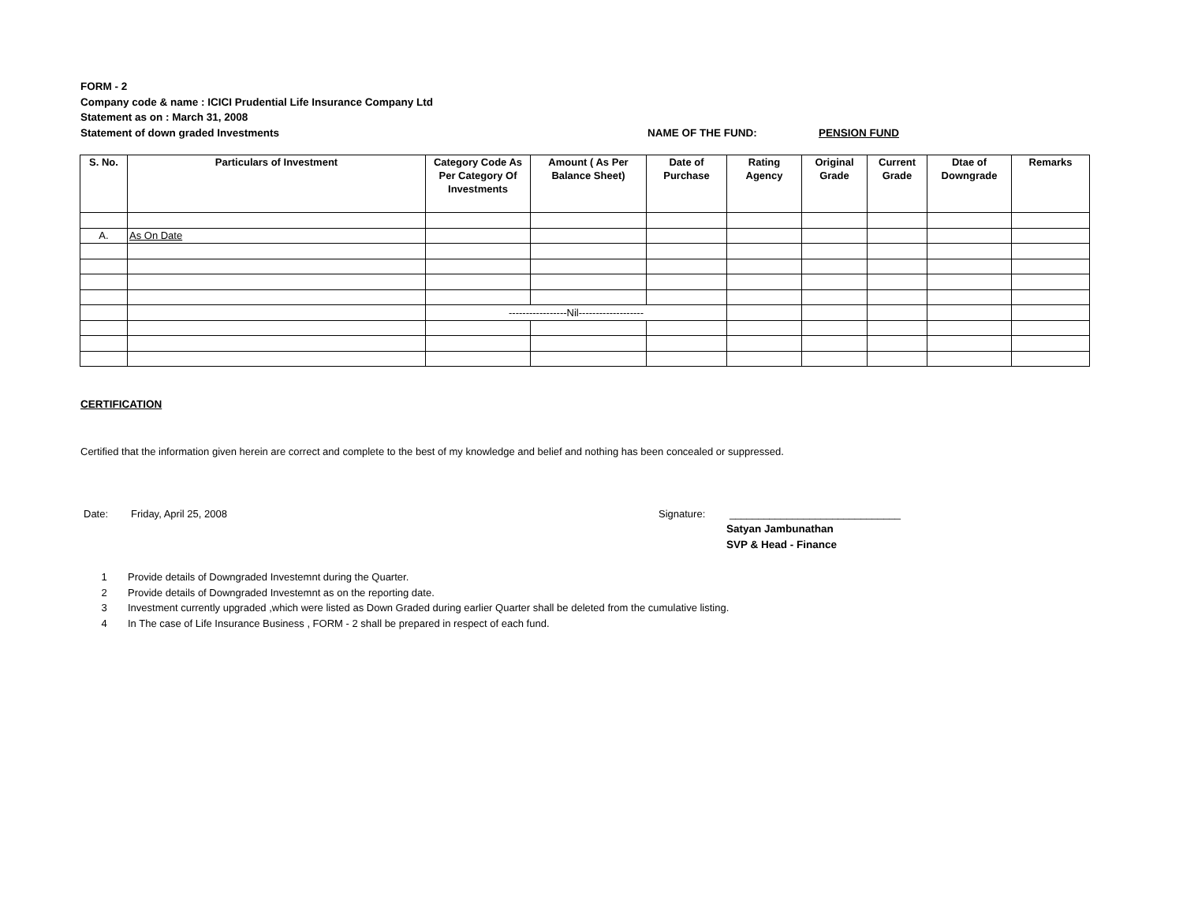FORM - 2
Company code & name : ICICI Prudential Life Insurance Company Ltd
Statement as on : March 31, 2008
Statement of down graded Investments NAME OF THE FUND: PENSION FUND
| S. No. | Particulars of Investment | Category Code As Per Category Of Investments | Amount ( As Per Balance Sheet) | Date of Purchase | Rating Agency | Original Grade | Current Grade | Dtae of Downgrade | Remarks |
| --- | --- | --- | --- | --- | --- | --- | --- | --- | --- |
| A. | As On Date | | | | | | | | |
| | | -----------------Nil------------------- | | | | | | | |
CERTIFICATION
Certified that the information given herein are correct and complete to the best of my knowledge and belief and nothing has been concealed or suppressed.
Date: Friday, April 25, 2008 Signature: ______________________________
Satyan Jambunathan
SVP & Head - Finance
1 Provide details of Downgraded Investemnt during the Quarter.
2 Provide details of Downgraded Investemnt as on the reporting date.
3 Investment currently upgraded ,which were listed as Down Graded during earlier Quarter shall be deleted from the cumulative listing.
4 In The case of Life Insurance Business , FORM - 2 shall be prepared in respect of each fund.